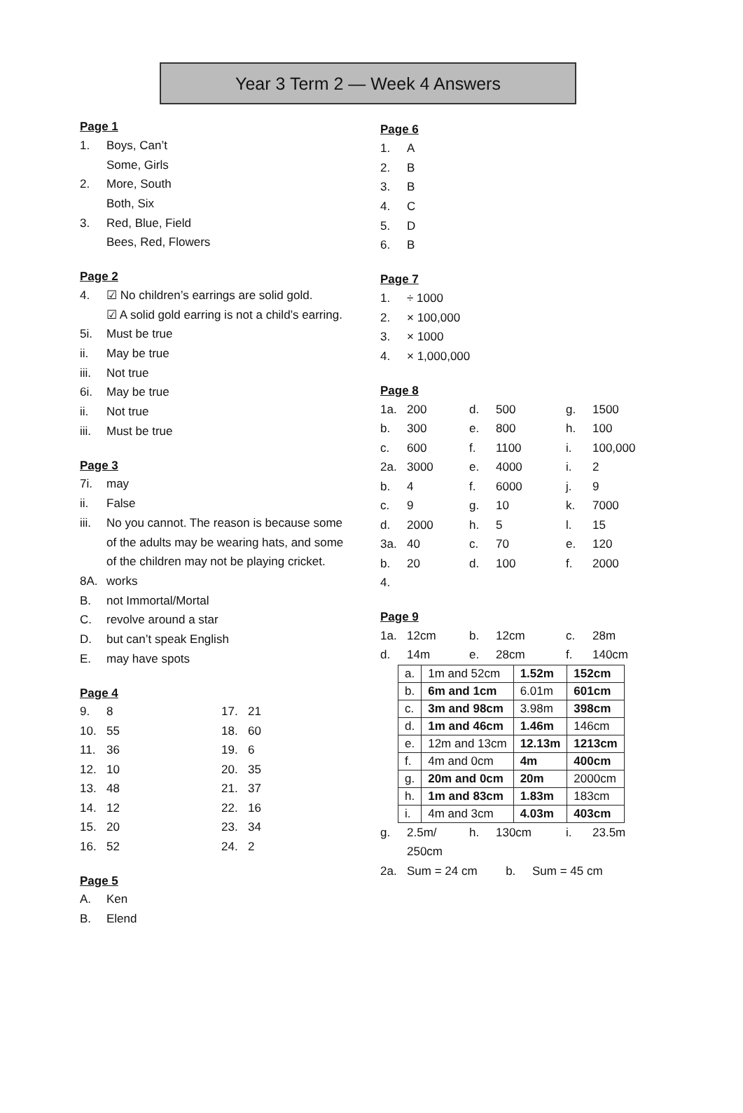Year 3 Term 2 — Week 4 Answers
Page 1
1. Boys, Can’t
Some, Girls
2. More, South
Both, Six
3. Red, Blue, Field
Bees, Red, Flowers
Page 2
4. ☑ No children’s earrings are solid gold.
☑ A solid gold earring is not a child’s earring.
5i. Must be true
ii. May be true
iii. Not true
6i. May be true
ii. Not true
iii. Must be true
Page 3
7i. may
ii. False
iii. No you cannot. The reason is because some
of the adults may be wearing hats, and some
of the children may not be playing cricket.
8A. works
B. not Immortal/Mortal
C. revolve around a star
D. but can’t speak English
E. may have spots
Page 4
9. 8 17. 21
10. 55 18. 60
11. 36 19. 6
12. 10 20. 35
13. 48 21. 37
14. 12 22. 16
15. 20 23. 34
16. 52 24. 2
Page 5
A. Ken
B. Elend
Page 6
1. A
2. B
3. B
4. C
5. D
6. B
Page 7
1. ÷ 1000
2. × 100,000
3. × 1000
4. × 1,000,000
Page 8
1a. 200 d. 500 g. 1500
b. 300 e. 800 h. 100
c. 600 f. 1100 i. 100,000
2a. 3000 e. 4000 i. 2
b. 4 f. 6000 j. 9
c. 9 g. 10 k. 7000
d. 2000 h. 5 l. 15
3a. 40 c. 70 e. 120
b. 20 d. 100 f. 2000
4.
Page 9
1a. 12cm b. 12cm c. 28m
d. 14m e. 28cm f. 140cm
| a. | 1m and 52cm | 1.52m | 152cm |
| b. | 6m and 1cm | 6.01m | 601cm |
| c. | 3m and 98cm | 3.98m | 398cm |
| d. | 1m and 46cm | 1.46m | 146cm |
| e. | 12m and 13cm | 12.13m | 1213cm |
| f. | 4m and 0cm | 4m | 400cm |
| g. | 20m and 0cm | 20m | 2000cm |
| h. | 1m and 83cm | 1.83m | 183cm |
| i. | 4m and 3cm | 4.03m | 403cm |
g. 2.5m/ h. 130cm i. 23.5m
250cm
2a. Sum = 24 cm b. Sum = 45 cm